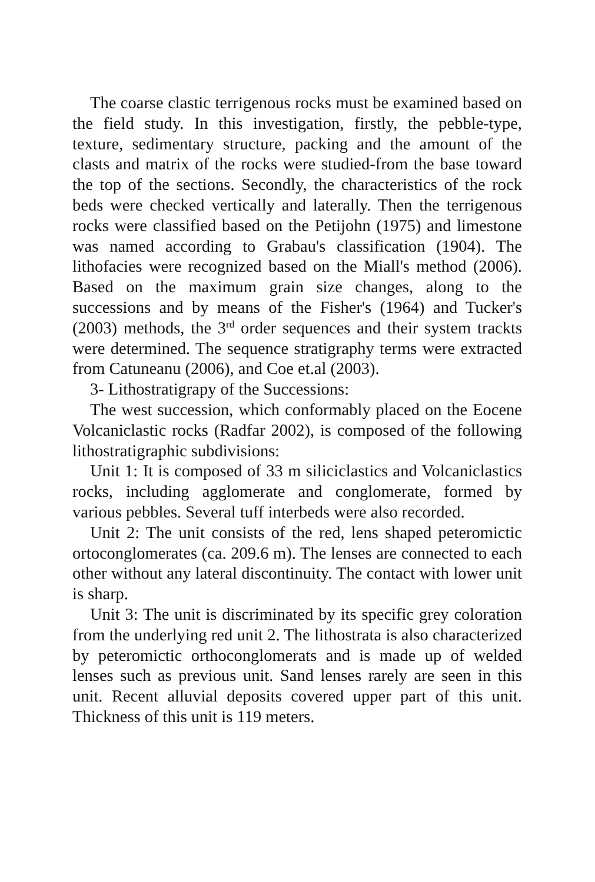The coarse clastic terrigenous rocks must be examined based on the field study. In this investigation, firstly, the pebble-type, texture, sedimentary structure, packing and the amount of the clasts and matrix of the rocks were studied-from the base toward the top of the sections. Secondly, the characteristics of the rock beds were checked vertically and laterally. Then the terrigenous rocks were classified based on the Petijohn (1975) and limestone was named according to Grabau's classification (1904). The lithofacies were recognized based on the Miall's method (2006). Based on the maximum grain size changes, along to the successions and by means of the Fisher's (1964) and Tucker's (2003) methods, the 3<sup>rd</sup> order sequences and their system trackts were determined. The sequence stratigraphy terms were extracted from Catuneanu (2006), and Coe et.al (2003).
3- Lithostratigrapy of the Successions:
The west succession, which conformably placed on the Eocene Volcaniclastic rocks (Radfar 2002), is composed of the following lithostratigraphic subdivisions:
Unit 1: It is composed of 33 m siliciclastics and Volcaniclastics rocks, including agglomerate and conglomerate, formed by various pebbles. Several tuff interbeds were also recorded.
Unit 2: The unit consists of the red, lens shaped peteromictic ortoconglomerates (ca. 209.6 m). The lenses are connected to each other without any lateral discontinuity. The contact with lower unit is sharp.
Unit 3: The unit is discriminated by its specific grey coloration from the underlying red unit 2. The lithostrata is also characterized by peteromictic orthoconglomerats and is made up of welded lenses such as previous unit. Sand lenses rarely are seen in this unit. Recent alluvial deposits covered upper part of this unit. Thickness of this unit is 119 meters.